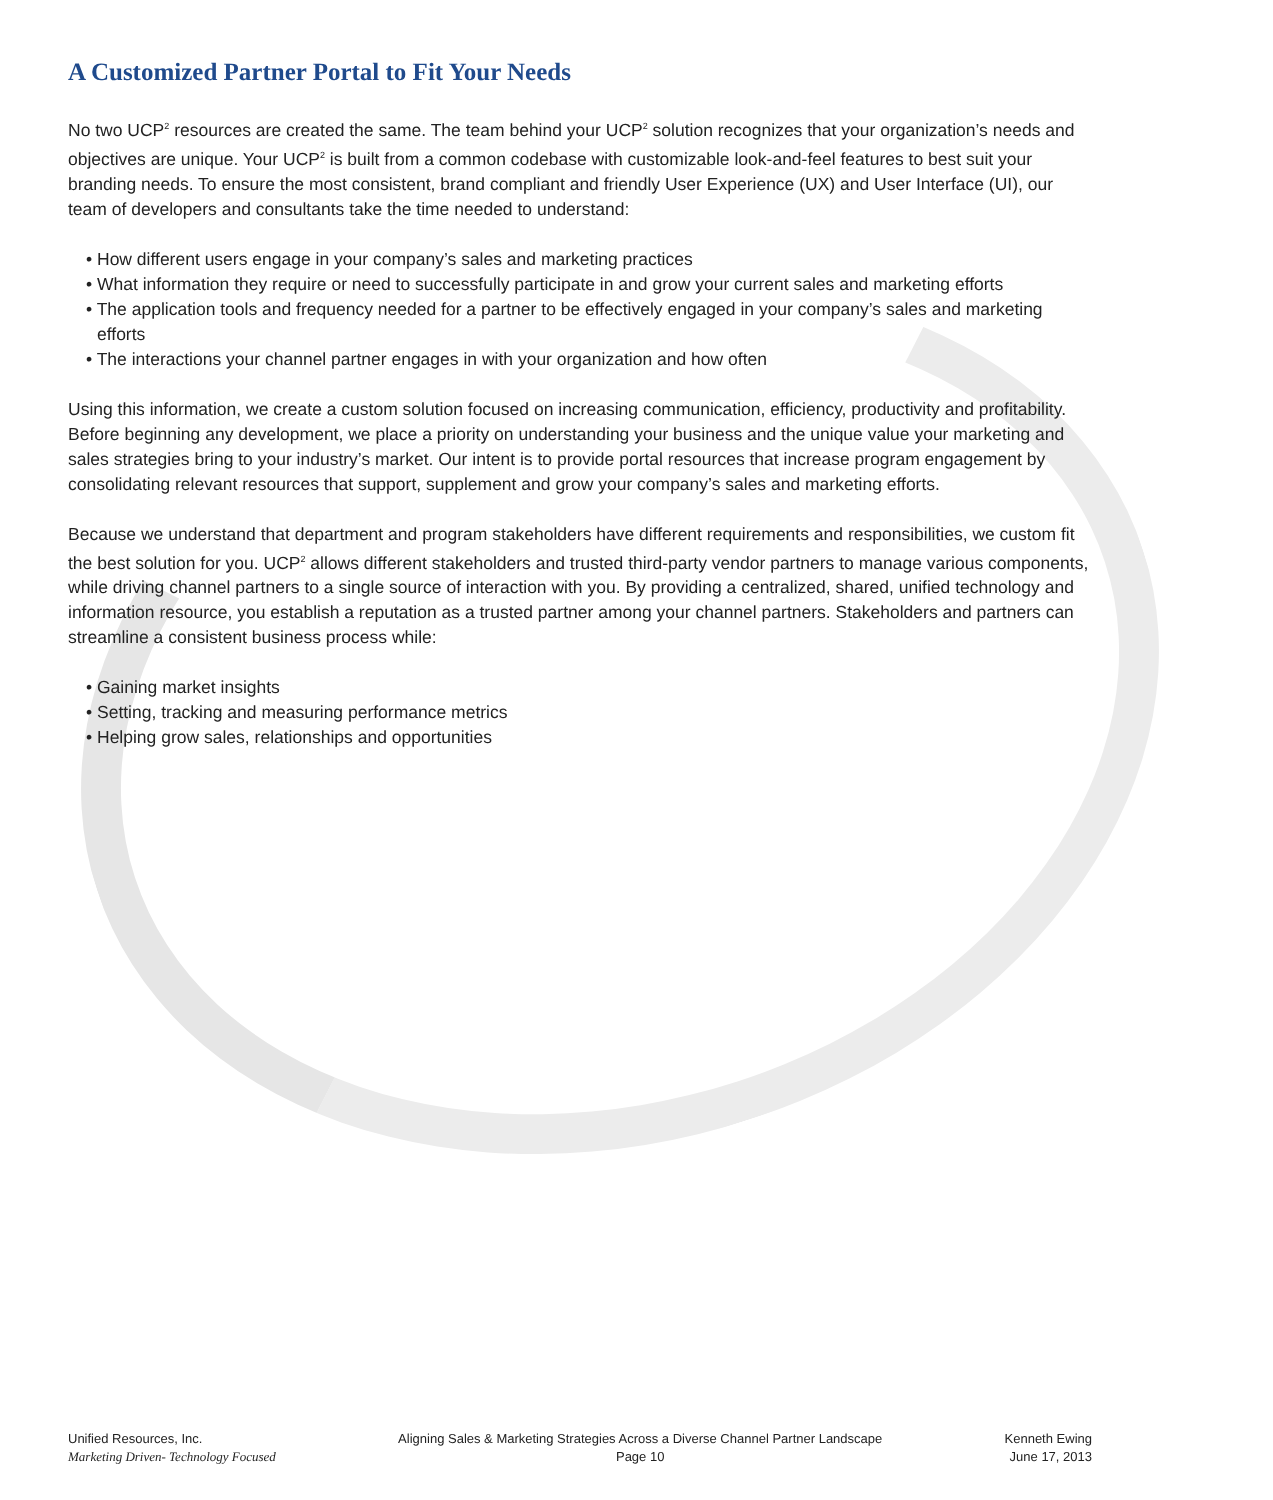A Customized Partner Portal to Fit Your Needs
No two UCP<sup>2</sup> resources are created the same. The team behind your UCP<sup>2</sup> solution recognizes that your organization’s needs and objectives are unique. Your UCP<sup>2</sup> is built from a common codebase with customizable look-and-feel features to best suit your branding needs. To ensure the most consistent, brand compliant and friendly User Experience (UX) and User Interface (UI), our team of developers and consultants take the time needed to understand:
• How different users engage in your company’s sales and marketing practices
• What information they require or need to successfully participate in and grow your current sales and marketing efforts
• The application tools and frequency needed for a partner to be effectively engaged in your company’s sales and marketing efforts
• The interactions your channel partner engages in with your organization and how often
Using this information, we create a custom solution focused on increasing communication, efficiency, productivity and profitability. Before beginning any development, we place a priority on understanding your business and the unique value your marketing and sales strategies bring to your industry’s market. Our intent is to provide portal resources that increase program engagement by consolidating relevant resources that support, supplement and grow your company’s sales and marketing efforts.
Because we understand that department and program stakeholders have different requirements and responsibilities, we custom fit the best solution for you. UCP<sup>2</sup> allows different stakeholders and trusted third-party vendor partners to manage various components, while driving channel partners to a single source of interaction with you. By providing a centralized, shared, unified technology and information resource, you establish a reputation as a trusted partner among your channel partners. Stakeholders and partners can streamline a consistent business process while:
• Gaining market insights
• Setting, tracking and measuring performance metrics
• Helping grow sales, relationships and opportunities
Unified Resources, Inc.
Marketing Driven- Technology Focused
Aligning Sales & Marketing Strategies Across a Diverse Channel Partner Landscape
Page 10
Kenneth Ewing
June 17, 2013